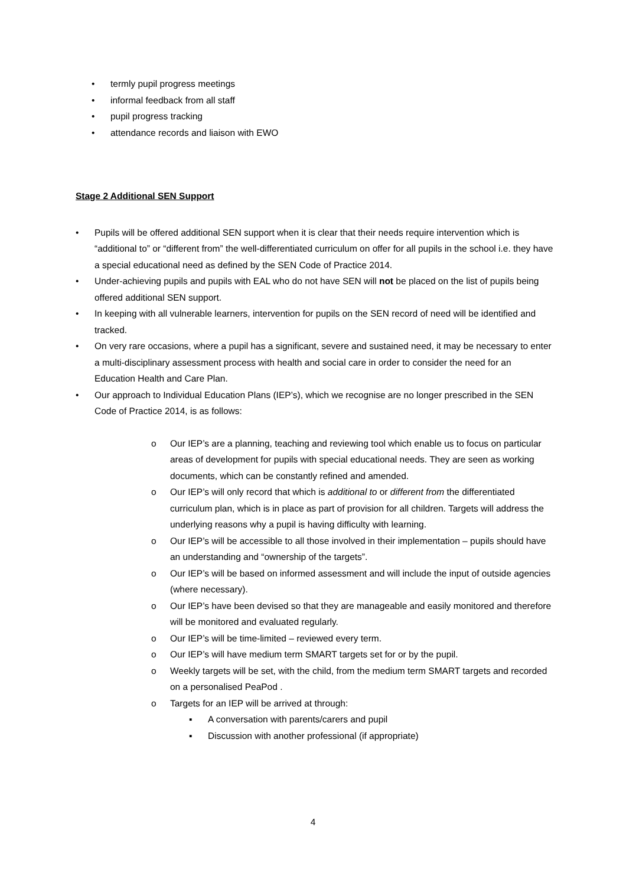• termly pupil progress meetings
• informal feedback from all staff
• pupil progress tracking
• attendance records and liaison with EWO
Stage 2 Additional SEN Support
• Pupils will be offered additional SEN support when it is clear that their needs require intervention which is “additional to” or “different from” the well-differentiated curriculum on offer for all pupils in the school i.e. they have a special educational need as defined by the SEN Code of Practice 2014.
• Under-achieving pupils and pupils with EAL who do not have SEN will not be placed on the list of pupils being offered additional SEN support.
• In keeping with all vulnerable learners, intervention for pupils on the SEN record of need will be identified and tracked.
• On very rare occasions, where a pupil has a significant, severe and sustained need, it may be necessary to enter a multi-disciplinary assessment process with health and social care in order to consider the need for an Education Health and Care Plan.
• Our approach to Individual Education Plans (IEP’s), which we recognise are no longer prescribed in the SEN Code of Practice 2014, is as follows:
o Our IEP’s are a planning, teaching and reviewing tool which enable us to focus on particular areas of development for pupils with special educational needs. They are seen as working documents, which can be constantly refined and amended.
o Our IEP’s will only record that which is additional to or different from the differentiated curriculum plan, which is in place as part of provision for all children. Targets will address the underlying reasons why a pupil is having difficulty with learning.
o Our IEP’s will be accessible to all those involved in their implementation – pupils should have an understanding and “ownership of the targets”.
o Our IEP’s will be based on informed assessment and will include the input of outside agencies (where necessary).
o Our IEP’s have been devised so that they are manageable and easily monitored and therefore will be monitored and evaluated regularly.
o Our IEP’s will be time-limited – reviewed every term.
o Our IEP’s will have medium term SMART targets set for or by the pupil.
o Weekly targets will be set, with the child, from the medium term SMART targets and recorded on a personalised PeaPod .
o Targets for an IEP will be arrived at through:
▪ A conversation with parents/carers and pupil
▪ Discussion with another professional (if appropriate)
4